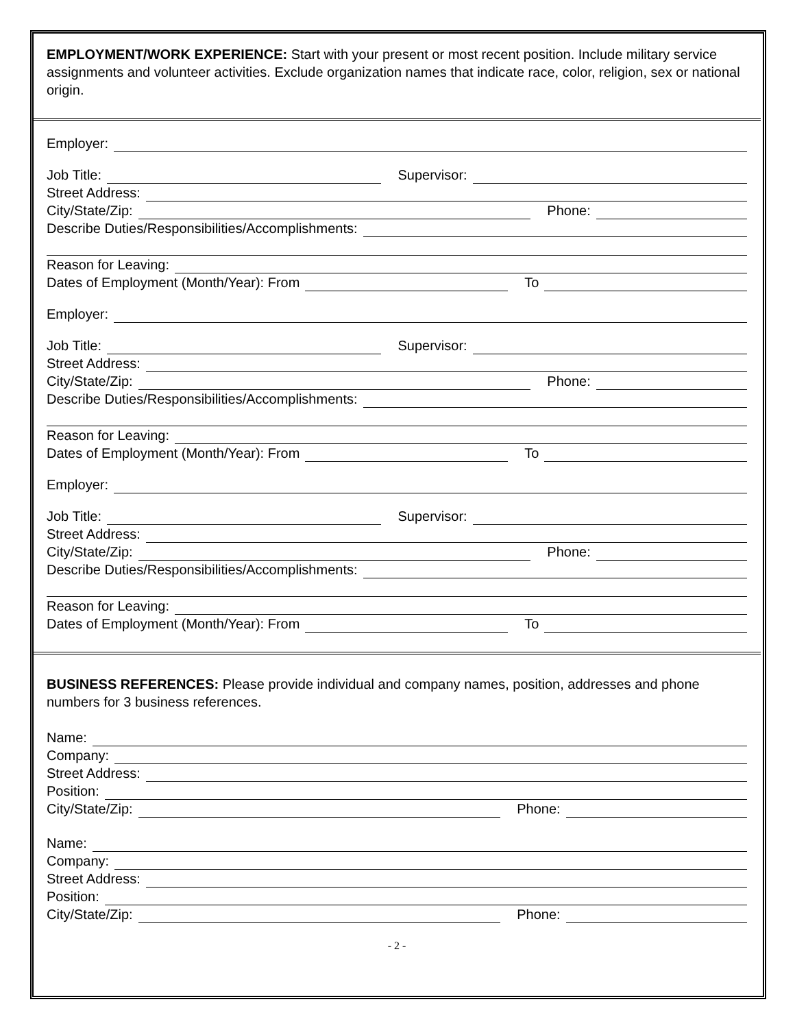EMPLOYMENT/WORK EXPERIENCE: Start with your present or most recent position. Include military service assignments and volunteer activities. Exclude organization names that indicate race, color, religion, sex or national origin.
Employer:
Job Title:
Supervisor:
Street Address:
City/State/Zip:
Phone:
Describe Duties/Responsibilities/Accomplishments:
Reason for Leaving:
Dates of Employment (Month/Year): From
To
Employer:
Job Title:
Supervisor:
Street Address:
City/State/Zip:
Phone:
Describe Duties/Responsibilities/Accomplishments:
Reason for Leaving:
Dates of Employment (Month/Year): From
To
Employer:
Job Title:
Supervisor:
Street Address:
City/State/Zip:
Phone:
Describe Duties/Responsibilities/Accomplishments:
Reason for Leaving:
Dates of Employment (Month/Year): From
To
BUSINESS REFERENCES: Please provide individual and company names, position, addresses and phone numbers for 3 business references.
Name:
Company:
Street Address:
Position:
City/State/Zip:
Phone:
Name:
Company:
Street Address:
Position:
City/State/Zip:
Phone:
- 2 -